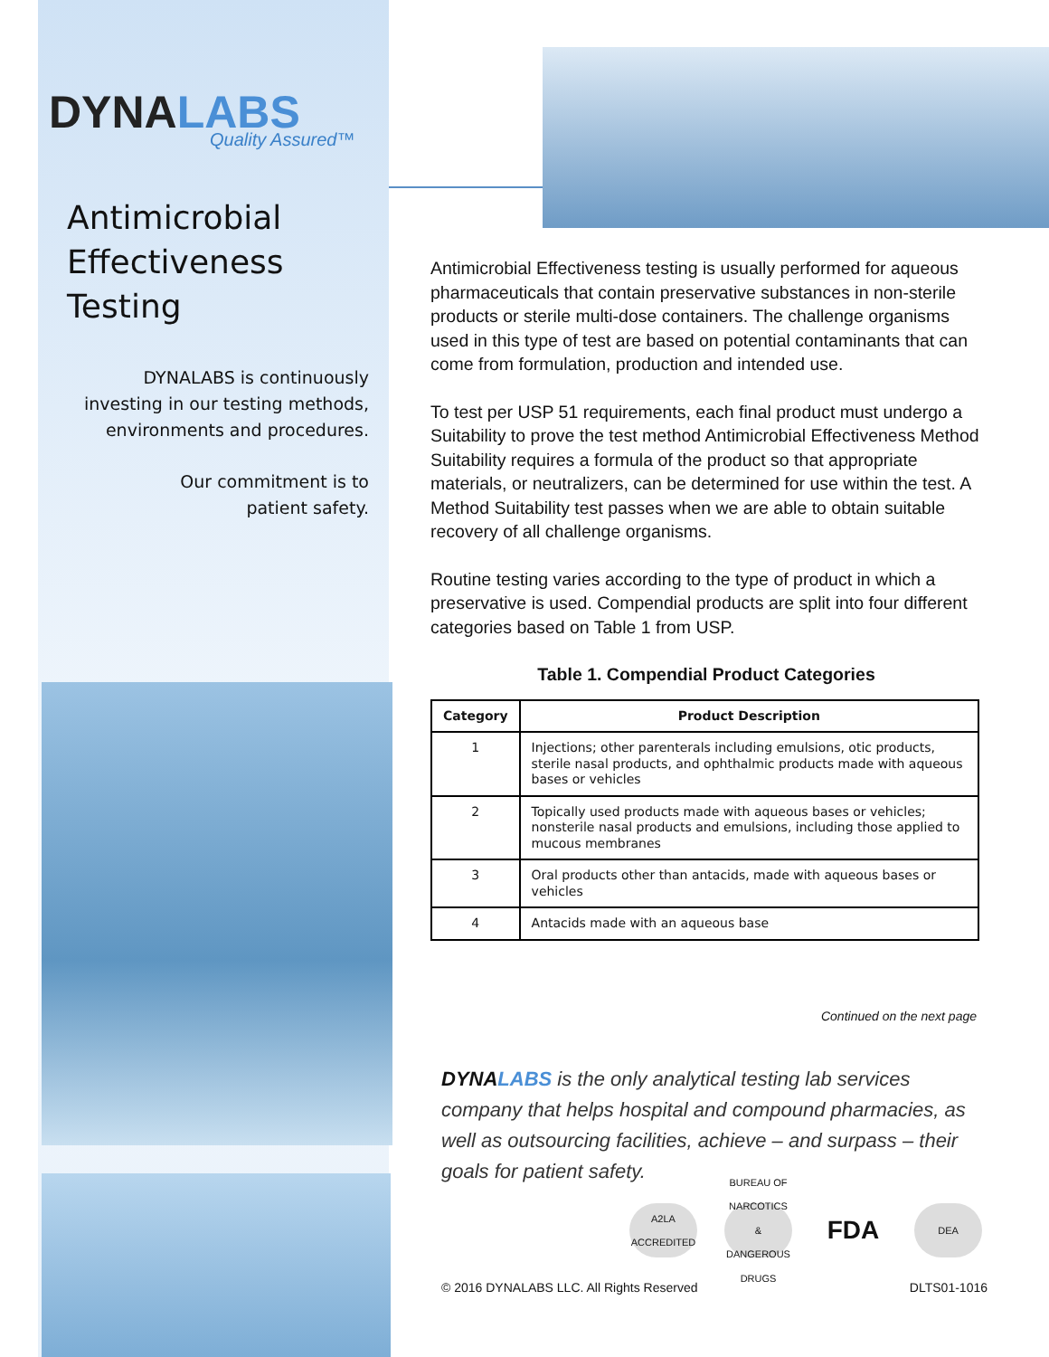DYNALABS
Quality Assured™
Antimicrobial
Effectiveness
Testing
DYNALABS is continuously
investing in our testing methods,
environments and procedures.
Our commitment is to
patient safety.
Antimicrobial Effectiveness testing is usually performed for aqueous pharmaceuticals that contain preservative substances in non-sterile products or sterile multi-dose containers. The challenge organisms used in this type of test are based on potential contaminants that can come from formulation, production and intended use.
To test per USP 51 requirements, each final product must undergo a Suitability to prove the test method Antimicrobial Effectiveness Method Suitability requires a formula of the product so that appropriate materials, or neutralizers, can be determined for use within the test. A Method Suitability test passes when we are able to obtain suitable recovery of all challenge organisms.
Routine testing varies according to the type of product in which a preservative is used. Compendial products are split into four different categories based on Table 1 from USP.
Table 1. Compendial Product Categories
| Category | Product Description |
| --- | --- |
| 1 | Injections; other parenterals including emulsions, otic products, sterile nasal products, and ophthalmic products made with aqueous bases or vehicles |
| 2 | Topically used products made with aqueous bases or vehicles; nonsterile nasal products and emulsions, including those applied to mucous membranes |
| 3 | Oral products other than antacids, made with aqueous bases or vehicles |
| 4 | Antacids made with an aqueous base |
Continued on the next page
DYNALABS is the only analytical testing lab services company that helps hospital and compound pharmacies, as well as outsourcing facilities, achieve – and surpass – their goals for patient safety.
A2LA ACCREDITED
BUREAU OF NARCOTICS & DANGEROUS DRUGS
FDA
DEA
© 2016 DYNALABS LLC. All Rights Reserved DLTS01-1016